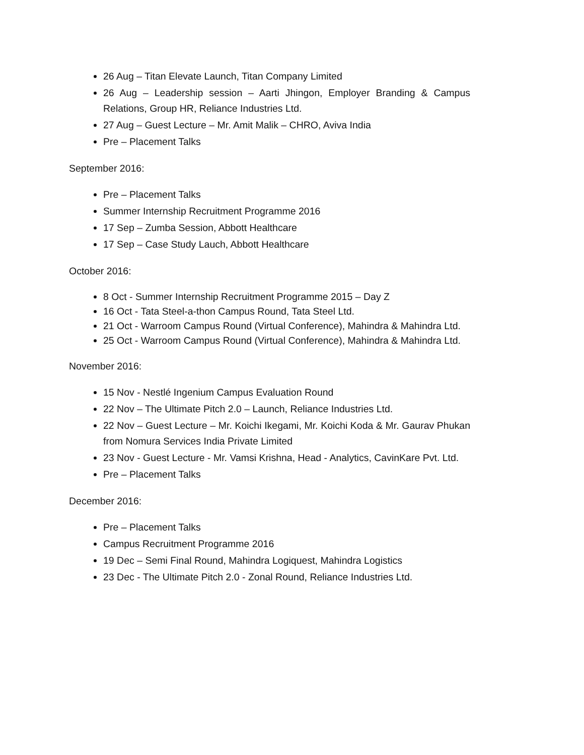26 Aug – Titan Elevate Launch, Titan Company Limited
26 Aug – Leadership session – Aarti Jhingon, Employer Branding & Campus Relations, Group HR, Reliance Industries Ltd.
27 Aug – Guest Lecture – Mr. Amit Malik – CHRO, Aviva India
Pre – Placement Talks
September 2016:
Pre – Placement Talks
Summer Internship Recruitment Programme 2016
17 Sep – Zumba Session, Abbott Healthcare
17 Sep – Case Study Lauch, Abbott Healthcare
October 2016:
8 Oct - Summer Internship Recruitment Programme 2015 – Day Z
16 Oct - Tata Steel-a-thon Campus Round, Tata Steel Ltd.
21 Oct - Warroom Campus Round (Virtual Conference), Mahindra & Mahindra Ltd.
25 Oct - Warroom Campus Round (Virtual Conference), Mahindra & Mahindra Ltd.
November 2016:
15 Nov - Nestlé Ingenium Campus Evaluation Round
22 Nov – The Ultimate Pitch 2.0 – Launch, Reliance Industries Ltd.
22 Nov – Guest Lecture – Mr. Koichi Ikegami, Mr. Koichi Koda & Mr. Gaurav Phukan from Nomura Services India Private Limited
23 Nov - Guest Lecture - Mr. Vamsi Krishna, Head - Analytics, CavinKare Pvt. Ltd.
Pre – Placement Talks
December 2016:
Pre – Placement Talks
Campus Recruitment Programme 2016
19 Dec – Semi Final Round, Mahindra Logiquest, Mahindra Logistics
23 Dec - The Ultimate Pitch 2.0 - Zonal Round, Reliance Industries Ltd.